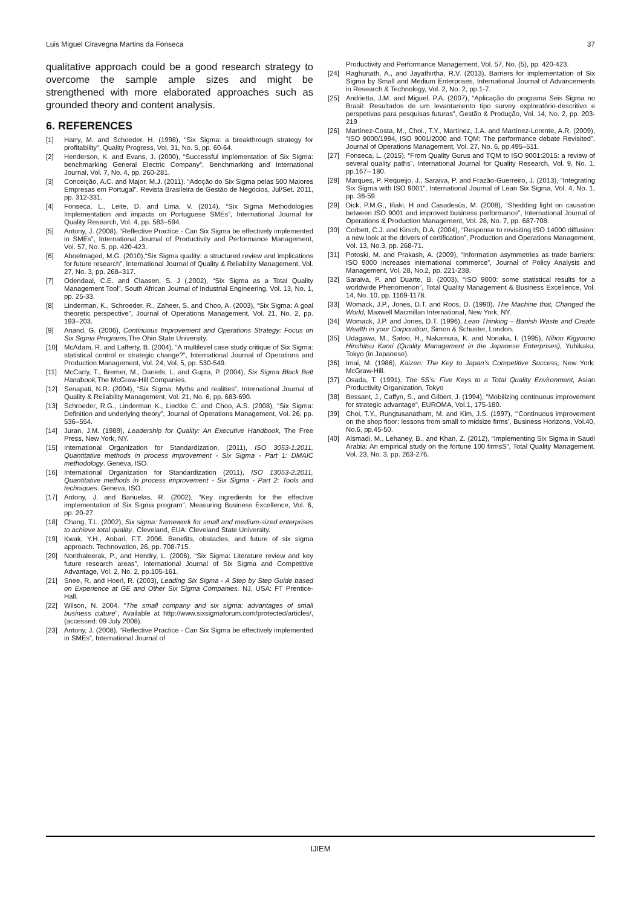Luis Miguel Ciravegna Martins da Fonseca 37
qualitative approach could be a good research strategy to overcome the sample ample sizes and might be strengthened with more elaborated approaches such as grounded theory and content analysis.
6. REFERENCES
[1] Harry, M. and Schoeder, H. (1998), “Six Sigma: a breakthrough strategy for profitability”, Quality Progress, Vol. 31, No. 5, pp. 60-64.
[2] Henderson, K. and Evans, J. (2000), “Successful implementation of Six Sigma: benchmarking General Electric Company”, Benchmarking and International Journal, Vol. 7, No. 4, pp. 260-281.
[3] Conceição, A.C. and Major, M.J. (2011). “Adoção do Six Sigma pelas 500 Maiores Empresas em Portugal”. Revista Brasileira de Gestão de Negócios, Jul/Set. 2011, pp. 312-331.
[4] Fonseca, L., Leite, D. and Lima, V. (2014), “Six Sigma Methodologies Implementation and impacts on Portuguese SMEs”, International Journal for Quality Research, Vol. 4, pp. 583–594.
[5] Antony, J. (2008), “Reflective Practice - Can Six Sigma be effectively implemented in SMEs”, International Journal of Productivity and Performance Management, Vol. 57, No. 5, pp. 420-423.
[6] Aboelmaged, M.G. (2010),“Six Sigma quality: a structured review and implications for future research”, International Journal of Quality & Reliability Management, Vol. 27, No. 3, pp. 268–317.
[7] Odendaal, C.E. and Claasen, S. J (.2002), “Six Sigma as a Total Quality Management Tool”, South African Journal of Industrial Engineering, Vol. 13, No. 1, pp. 25-33.
[8] Linderman, K., Schroeder, R., Zaheer, S. and Choo, A. (2003), “Six Sigma: A goal theoretic perspective”, Journal of Operations Management, Vol. 21, No. 2, pp. 193–203.
[9] Anand, G. (2006), Continuous Improvement and Operations Strategy: Focus on Six Sigma Programs, The Ohio State University.
[10] McAdam, R. and Lafferty, B. (2004), “A multilevel case study critique of Six Sigma: statistical control or strategic change?”, International Journal of Operations and Production Management, Vol. 24, Vol. 5, pp. 530-549.
[11] McCarty, T., Bremer, M., Daniels, L. and Gupta, P. (2004), Six Sigma Black Belt Handbook, The McGraw-Hill Companies.
[12] Senapati, N.R. (2004), “Six Sigma: Myths and realities”, International Journal of Quality & Reliability Management, Vol. 21, No. 6, pp. 683-690.
[13] Schroeder, R.G., Linderman K., Liedtke C. and Choo, A.S. (2008), “Six Sigma: Definition and underlying theory”, Journal of Operations Management, Vol. 26, pp. 536–554.
[14] Juran, J.M. (1989), Leadership for Quality: An Executive Handbook, The Free Press, New York, NY.
[15] International Organization for Standardization. (2011), ISO 3053-1:2011, Quantitative methods in process improvement - Six Sigma - Part 1: DMAIC methodology. Geneva, ISO.
[16] International Organization for Standardization (2011), ISO 13053-2:2011, Quantitative methods in process improvement - Six Sigma - Part 2: Tools and techniques. Geneva, ISO.
[17] Antony, J. and Banuelas, R. (2002), “Key ingredients for the effective implementation of Six Sigma program”, Measuring Business Excellence, Vol. 6, pp. 20-27.
[18] Chang, T.L. (2002), Six sigma: framework for small and medium-sized enterprises to achieve total quality., Cleveland, EUA: Cleveland State University.
[19] Kwak, Y.H., Anbari, F.T. 2006. Benefits, obstacles, and future of six sigma approach. Technovation, 26, pp. 708-715.
[20] Nonthaleerak, P., and Hendry, L. (2006), “Six Sigma: Literature review and key future research areas”, International Journal of Six Sigma and Competitive Advantage, Vol. 2, No. 2, pp.105-161.
[21] Snee, R. and Hoerl, R. (2003), Leading Six Sigma - A Step by Step Guide based on Experience at GE and Other Six Sigma Companies. NJ, USA: FT Prentice-Hall.
[22] Wilson, N. 2004. “The small company and six sigma: advantages of small business culture”, Available at http://www.sixsigmaforum.com/protected/articles/, (accessed: 09 July 2008).
[23] Antony, J. (2008), “Reflective Practice - Can Six Sigma be effectively implemented in SMEs”, International Journal of
Productivity and Performance Management, Vol. 57, No. (5), pp. 420-423.
[24] Raghunath, A., and Jayathirtha, R.V. (2013), Barriers for implementation of Six Sigma by Small and Medium Enterprises, International Journal of Advancements in Research & Technology, Vol. 2, No. 2, pp.1-7.
[25] Andrietta, J.M. and Miguel, P.A. (2007), “Aplicação do programa Seis Sigma no Brasil: Resultados de um levantamento tipo survey exploratório-descritivo e perspetivas para pesquisas futuras”, Gestão & Produção, Vol. 14, No. 2, pp. 203-219
[26] Martínez-Costa, M., Choi., T.Y., Martínez, J.A. and Martínez-Lorente, A.R. (2009), “ISO 9000/1994, ISO 9001/2000 and TQM: The performance debate Revisited”, Journal of Operations Management, Vol. 27, No. 6, pp.495–511.
[27] Fonseca, L. (2015), “From Quality Gurus and TQM to ISO 9001:2015: a review of several quality paths”, International Journal for Quality Research, Vol. 9, No. 1, pp.167– 180.
[28] Marques, P. Requeijo, J., Saraiva, P. and Frazão-Guerreiro, J. (2013), “Integrating Six Sigma with ISO 9001”, International Journal of Lean Six Sigma, Vol. 4, No. 1, pp. 36-59.
[29] Dick, P.M.G., Iñaki, H and Casadesús, M. (2008), “Shedding light on causation between ISO 9001 and improved business performance”, International Journal of Operations & Production Management, Vol. 28, No. 7, pp. 687-708.
[30] Corbett, C.J. and Kirsch, D.A. (2004), “Response to revisiting ISO 14000 diffusion: a new look at the drivers of certification”, Production and Operations Management, Vol. 13, No.3, pp. 268-71.
[31] Potoski, M. and Prakash, A. (2009), “Information asymmetries as trade barriers: ISO 9000 increases international commerce”, Journal of Policy Analysis and Management, Vol. 28, No.2, pp. 221-238.
[32] Saraiva, P. and Duarte, B. (2003), “ISO 9000: some statistical results for a worldwide Phenomenon”, Total Quality Management & Business Excellence, Vol. 14, No. 10, pp. 1169-1178.
[33] Womack, J.P., Jones, D.T. and Roos, D. (1990), The Machine that, Changed the World, Maxwell Macmillan International, New York, NY.
[34] Womack, J.P. and Jones, D.T. (1996), Lean Thinking – Banish Waste and Create Wealth in your Corporation, Simon & Schuster, London.
[35] Udagawa, M., Satoo, H., Nakamura, K. and Nonaka, I. (1995), Nihon Kigyoono Hinshitsu Kanri (Quality Management in the Japanese Enterprises), Yuhikaku, Tokyo (in Japanese).
[36] Imai, M. (1986), Kaizen: The Key to Japan’s Competitive Success, New York: McGraw-Hill.
[37] Osada, T. (1991), The 5S’s: Five Keys to a Total Quality Environment, Asian Productivity Organization, Tokyo
[38] Bessant, J., Caffyn, S., and Gilbert, J. (1994), “Mobilizing continuous improvement for strategic advantage”, EUROMA, Vol.1, 175-180.
[39] Choi, T.Y., Rungtusanatham, M. and Kim, J.S. (1997), “‘Continuous improvement on the shop floor: lessons from small to midsize firms’, Business Horizons, Vol.40, No.6, pp.45-50.
[40] Alsmadi, M., Lehaney, B., and Khan, Z. (2012), “Implementing Six Sigma in Saudi Arabia: An empirical study on the fortune 100 firmsS”, Total Quality Management, Vol. 23, No. 3, pp. 263-276.
IJIEM